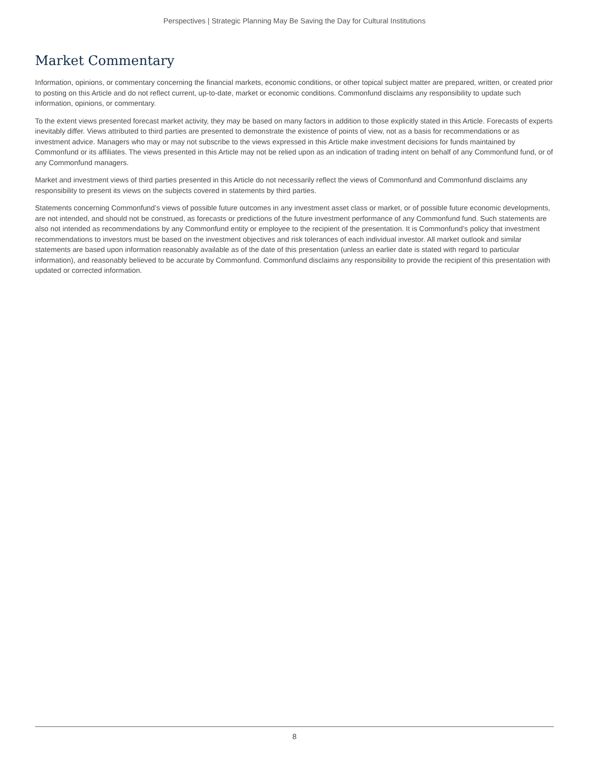Perspectives | Strategic Planning May Be Saving the Day for Cultural Institutions
Market Commentary
Information, opinions, or commentary concerning the financial markets, economic conditions, or other topical subject matter are prepared, written, or created prior to posting on this Article and do not reflect current, up-to-date, market or economic conditions. Commonfund disclaims any responsibility to update such information, opinions, or commentary.
To the extent views presented forecast market activity, they may be based on many factors in addition to those explicitly stated in this Article. Forecasts of experts inevitably differ. Views attributed to third parties are presented to demonstrate the existence of points of view, not as a basis for recommendations or as investment advice. Managers who may or may not subscribe to the views expressed in this Article make investment decisions for funds maintained by Commonfund or its affiliates. The views presented in this Article may not be relied upon as an indication of trading intent on behalf of any Commonfund fund, or of any Commonfund managers.
Market and investment views of third parties presented in this Article do not necessarily reflect the views of Commonfund and Commonfund disclaims any responsibility to present its views on the subjects covered in statements by third parties.
Statements concerning Commonfund’s views of possible future outcomes in any investment asset class or market, or of possible future economic developments, are not intended, and should not be construed, as forecasts or predictions of the future investment performance of any Commonfund fund. Such statements are also not intended as recommendations by any Commonfund entity or employee to the recipient of the presentation. It is Commonfund’s policy that investment recommendations to investors must be based on the investment objectives and risk tolerances of each individual investor. All market outlook and similar statements are based upon information reasonably available as of the date of this presentation (unless an earlier date is stated with regard to particular information), and reasonably believed to be accurate by Commonfund. Commonfund disclaims any responsibility to provide the recipient of this presentation with updated or corrected information.
8